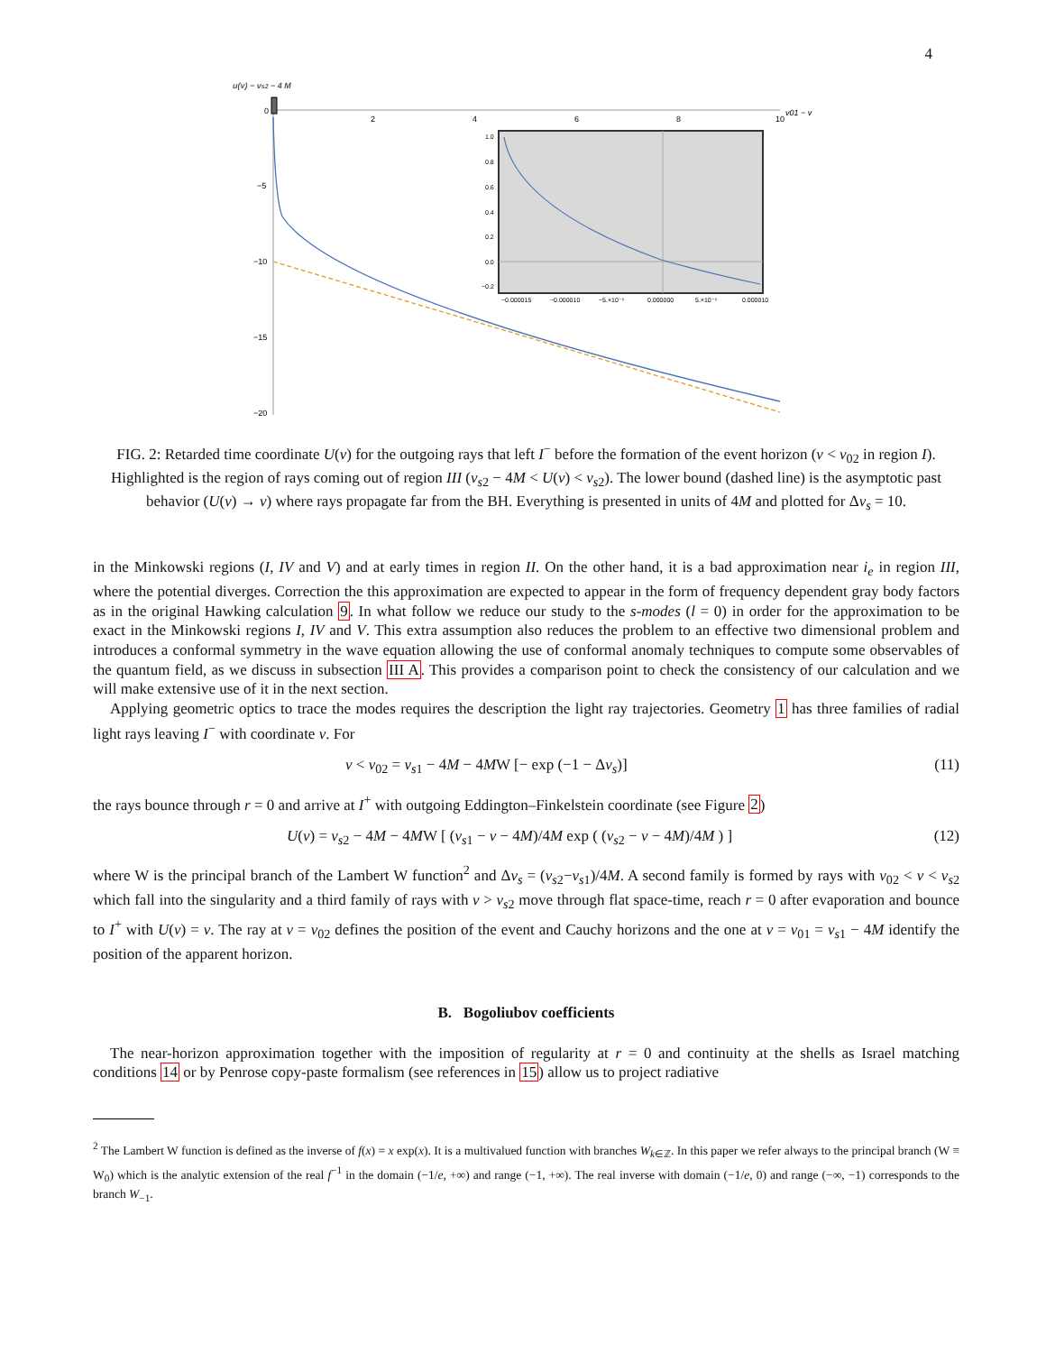4
u(v) − vs2 − 4 M
0
−5
−10
−15
−20
2
4
6
8
10
v01 − v
1.0
0.8
0.6
0.4
0.2
0.0
−0.2
−0.000015
−0.000010
−5.×10⁻⁶
0.000000
5.×10⁻⁶
0.000010
FIG. 2: Retarded time coordinate U(v) for the outgoing rays that left I<sup>−</sup> before the formation of the event horizon (v < v<sub>02</sub> in region I). Highlighted is the region of rays coming out of region III (v<sub>s2</sub> − 4M < U(v) < v<sub>s2</sub>). The lower bound (dashed line) is the asymptotic past behavior (U(v) → v) where rays propagate far from the BH. Everything is presented in units of 4M and plotted for Δv<sub>s</sub> = 10.
in the Minkowski regions (I, IV and V) and at early times in region II. On the other hand, it is a bad approximation near i<sub>e</sub> in region III, where the potential diverges. Correction the this approximation are expected to appear in the form of frequency dependent gray body factors as in the original Hawking calculation 9. In what follow we reduce our study to the s-modes (l = 0) in order for the approximation to be exact in the Minkowski regions I, IV and V. This extra assumption also reduces the problem to an effective two dimensional problem and introduces a conformal symmetry in the wave equation allowing the use of conformal anomaly techniques to compute some observables of the quantum field, as we discuss in subsection III A. This provides a comparison point to check the consistency of our calculation and we will make extensive use of it in the next section.
Applying geometric optics to trace the modes requires the description the light ray trajectories. Geometry 1 has three families of radial light rays leaving I<sup>−</sup> with coordinate v. For
v < v<sub>02</sub> = v<sub>s1</sub> − 4M − 4MW [− exp (−1 − Δv<sub>s</sub>)] (11)
the rays bounce through r = 0 and arrive at I<sup>+</sup> with outgoing Eddington–Finkelstein coordinate (see Figure 2)
U(v) = v<sub>s2</sub> − 4M − 4MW [ (v<sub>s1</sub> − v − 4M)/4M exp ( (v<sub>s2</sub> − v − 4M)/4M ) ] (12)
where W is the principal branch of the Lambert W function<sup>2</sup> and Δv<sub>s</sub> = (v<sub>s2</sub>−v<sub>s1</sub>)/4M. A second family is formed by rays with v<sub>02</sub> < v < v<sub>s2</sub> which fall into the singularity and a third family of rays with v > v<sub>s2</sub> move through flat space-time, reach r = 0 after evaporation and bounce to I<sup>+</sup> with U(v) = v. The ray at v = v<sub>02</sub> defines the position of the event and Cauchy horizons and the one at v = v<sub>01</sub> = v<sub>s1</sub> − 4M identify the position of the apparent horizon.
B. Bogoliubov coefficients
The near-horizon approximation together with the imposition of regularity at r = 0 and continuity at the shells as Israel matching conditions 14 or by Penrose copy-paste formalism (see references in 15) allow us to project radiative
<sup>2</sup> The Lambert W function is defined as the inverse of f(x) = x exp(x). It is a multivalued function with branches W<sub>k∈ℤ</sub>. In this paper we refer always to the principal branch (W ≡ W<sub>0</sub>) which is the analytic extension of the real f<sup>−1</sup> in the domain (−1/e, +∞) and range (−1, +∞). The real inverse with domain (−1/e, 0) and range (−∞, −1) corresponds to the branch W<sub>−1</sub>.